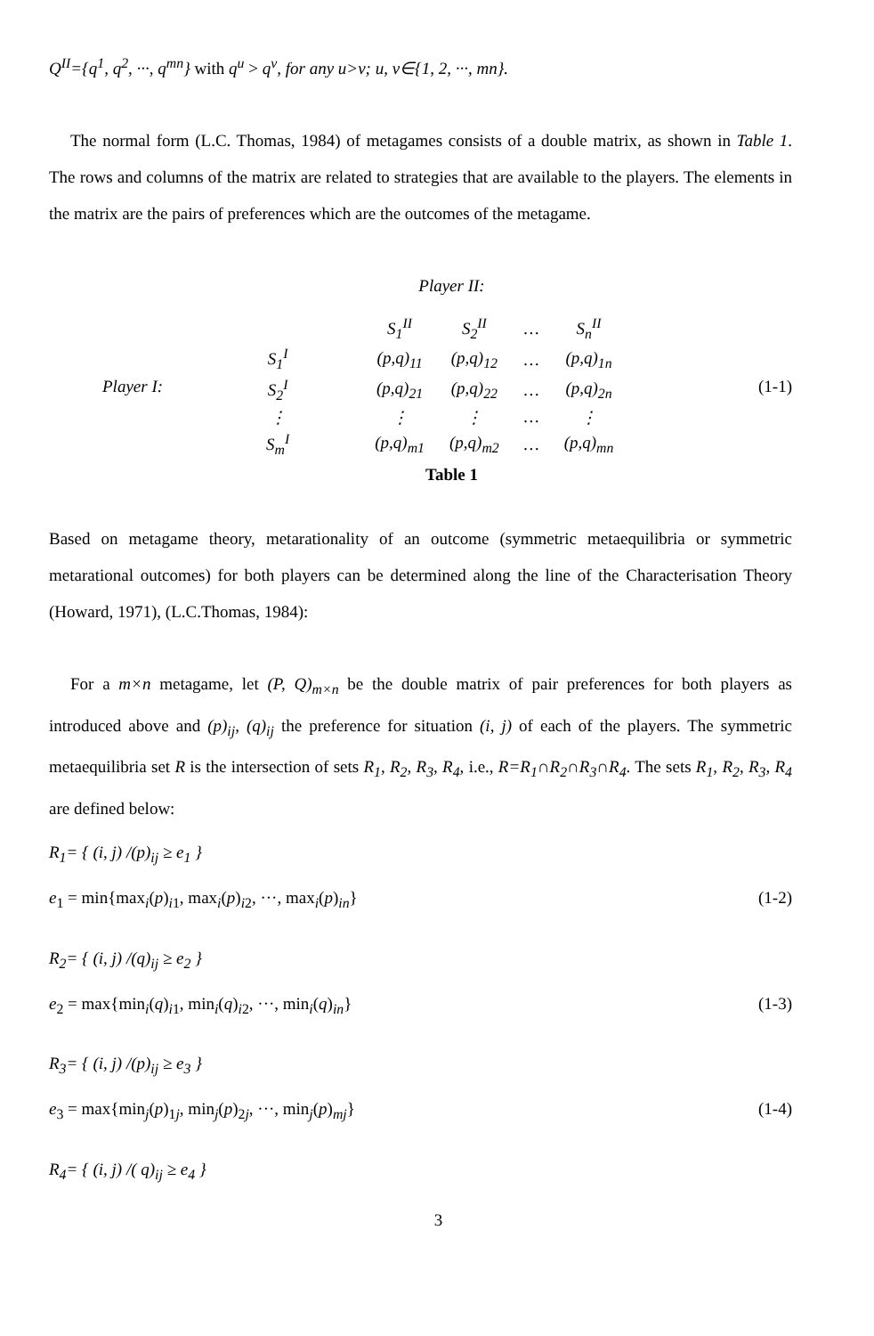Q<sup>II</sup>={q<sup>1</sup>, q<sup>2</sup>, ···, q<sup>mn</sup>} with q<sup>u</sup> > q<sup>v</sup>, for any u>v; u, v∈{1, 2, ···, mn}.
The normal form (L.C. Thomas, 1984) of metagames consists of a double matrix, as shown in Table 1. The rows and columns of the matrix are related to strategies that are available to the players. The elements in the matrix are the pairs of preferences which are the outcomes of the metagame.
Player II:
Player I:
| | | S<sub>1</sub><sup>II</sup> | S<sub>2</sub><sup>II</sup> | … | S<sub>n</sub><sup>II</sup> |
| S<sub>1</sub><sup>I</sup> | | (p,q)<sub>11</sub> | (p,q)<sub>12</sub> | … | (p,q)<sub>1n</sub> |
| S<sub>2</sub><sup>I</sup> | | (p,q)<sub>21</sub> | (p,q)<sub>22</sub> | … | (p,q)<sub>2n</sub> |
| ⋮ | | ⋮ | ⋮ | … | ⋮ |
| S<sub>m</sub><sup>I</sup> | | (p,q)<sub>m1</sub> | (p,q)<sub>m2</sub> | … | (p,q)<sub>mn</sub> |
(1-1)
Table 1
Based on metagame theory, metarationality of an outcome (symmetric metaequilibria or symmetric metarational outcomes) for both players can be determined along the line of the Characterisation Theory (Howard, 1971), (L.C.Thomas, 1984):
For a m×n metagame, let (P, Q)<sub>m×n</sub> be the double matrix of pair preferences for both players as introduced above and (p)<sub>ij</sub>, (q)<sub>ij</sub> the preference for situation (i, j) of each of the players. The symmetric metaequilibria set R is the intersection of sets R<sub>1</sub>, R<sub>2</sub>, R<sub>3</sub>, R<sub>4</sub>, i.e., R=R<sub>1</sub>∩R<sub>2</sub>∩R<sub>3</sub>∩R<sub>4</sub>. The sets R<sub>1</sub>, R<sub>2</sub>, R<sub>3</sub>, R<sub>4</sub> are defined below:
R<sub>1</sub>= { (i, j) /(p)<sub>ij</sub> ≥ e<sub>1</sub> }
e<sub>1</sub> = min{max<sub>i</sub>(p)<sub>i1</sub>, max<sub>i</sub>(p)<sub>i2</sub>, ···, max<sub>i</sub>(p)<sub>in</sub>} (1-2)
R<sub>2</sub>= { (i, j) /(q)<sub>ij</sub> ≥ e<sub>2</sub> }
e<sub>2</sub> = max{min<sub>i</sub>(q)<sub>i1</sub>, min<sub>i</sub>(q)<sub>i2</sub>, ···, min<sub>i</sub>(q)<sub>in</sub>} (1-3)
R<sub>3</sub>= { (i, j) /(p)<sub>ij</sub> ≥ e<sub>3</sub> }
e<sub>3</sub> = max{min<sub>j</sub>(p)<sub>1j</sub>, min<sub>j</sub>(p)<sub>2j</sub>, ···, min<sub>j</sub>(p)<sub>mj</sub>} (1-4)
R<sub>4</sub>= { (i, j) /( q)<sub>ij</sub> ≥ e<sub>4</sub> }
3